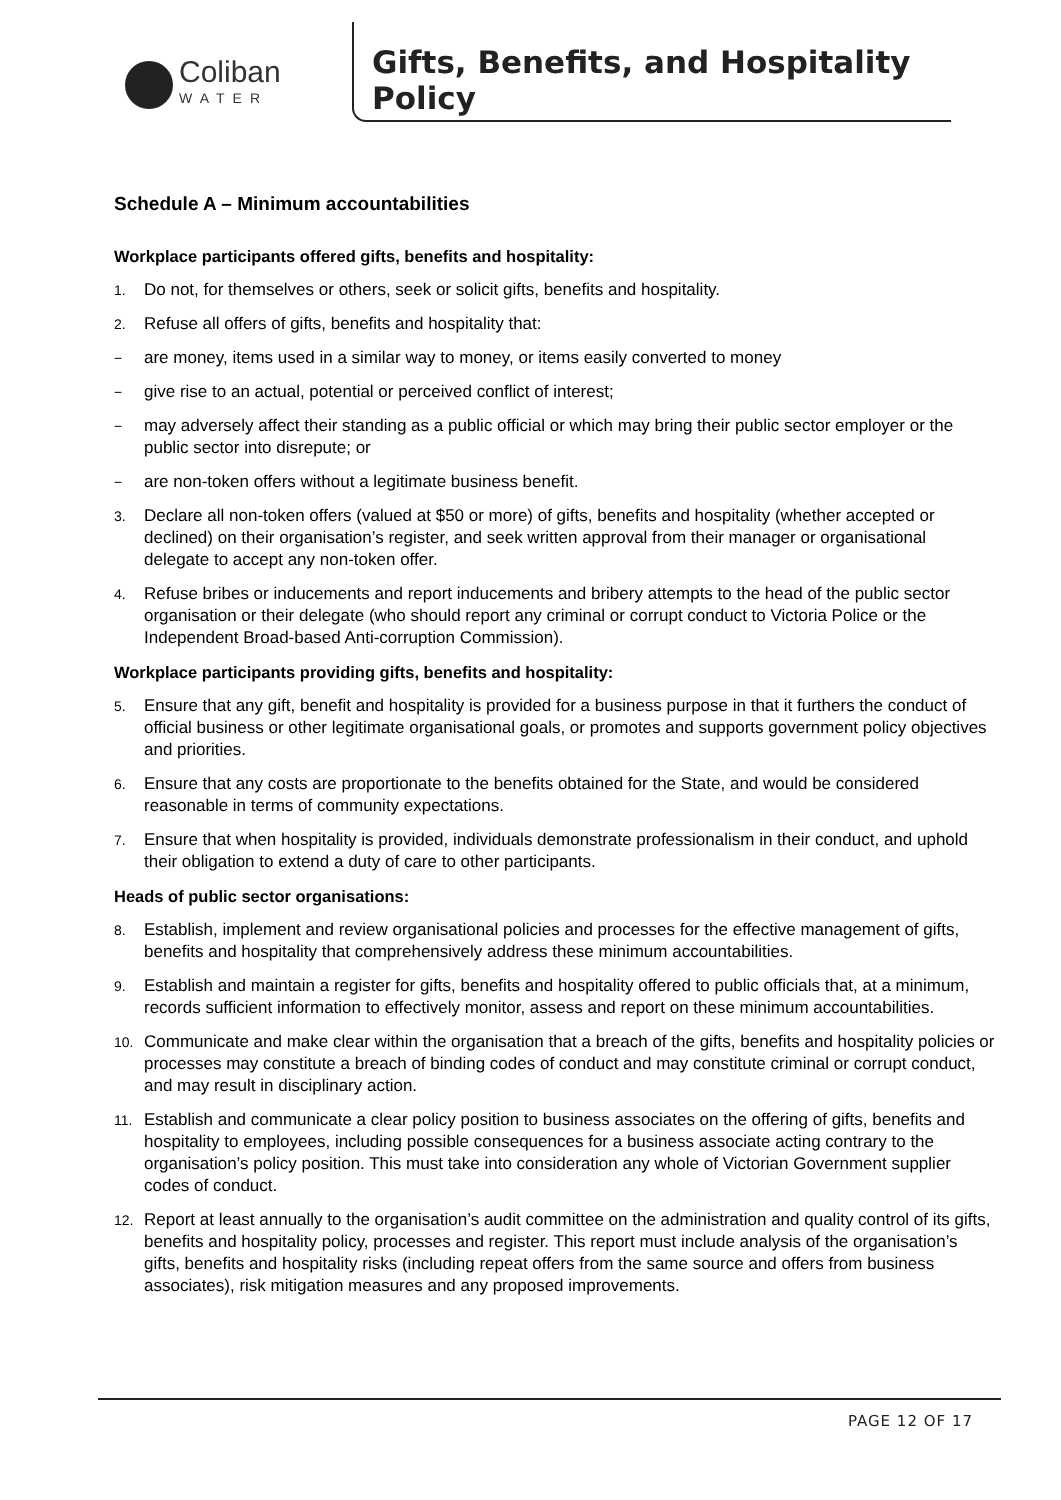Coliban
WATER
Gifts, Benefits, and Hospitality Policy
Schedule A – Minimum accountabilities
Workplace participants offered gifts, benefits and hospitality:
1. Do not, for themselves or others, seek or solicit gifts, benefits and hospitality.
2. Refuse all offers of gifts, benefits and hospitality that:
− are money, items used in a similar way to money, or items easily converted to money
− give rise to an actual, potential or perceived conflict of interest;
− may adversely affect their standing as a public official or which may bring their public sector employer or the public sector into disrepute; or
− are non-token offers without a legitimate business benefit.
3. Declare all non-token offers (valued at $50 or more) of gifts, benefits and hospitality (whether accepted or declined) on their organisation’s register, and seek written approval from their manager or organisational delegate to accept any non-token offer.
4. Refuse bribes or inducements and report inducements and bribery attempts to the head of the public sector organisation or their delegate (who should report any criminal or corrupt conduct to Victoria Police or the Independent Broad-based Anti-corruption Commission).
Workplace participants providing gifts, benefits and hospitality:
5. Ensure that any gift, benefit and hospitality is provided for a business purpose in that it furthers the conduct of official business or other legitimate organisational goals, or promotes and supports government policy objectives and priorities.
6. Ensure that any costs are proportionate to the benefits obtained for the State, and would be considered reasonable in terms of community expectations.
7. Ensure that when hospitality is provided, individuals demonstrate professionalism in their conduct, and uphold their obligation to extend a duty of care to other participants.
Heads of public sector organisations:
8. Establish, implement and review organisational policies and processes for the effective management of gifts, benefits and hospitality that comprehensively address these minimum accountabilities.
9. Establish and maintain a register for gifts, benefits and hospitality offered to public officials that, at a minimum, records sufficient information to effectively monitor, assess and report on these minimum accountabilities.
10. Communicate and make clear within the organisation that a breach of the gifts, benefits and hospitality policies or processes may constitute a breach of binding codes of conduct and may constitute criminal or corrupt conduct, and may result in disciplinary action.
11. Establish and communicate a clear policy position to business associates on the offering of gifts, benefits and hospitality to employees, including possible consequences for a business associate acting contrary to the organisation’s policy position. This must take into consideration any whole of Victorian Government supplier codes of conduct.
12. Report at least annually to the organisation’s audit committee on the administration and quality control of its gifts, benefits and hospitality policy, processes and register. This report must include analysis of the organisation’s gifts, benefits and hospitality risks (including repeat offers from the same source and offers from business associates), risk mitigation measures and any proposed improvements.
PAGE 12 OF 17